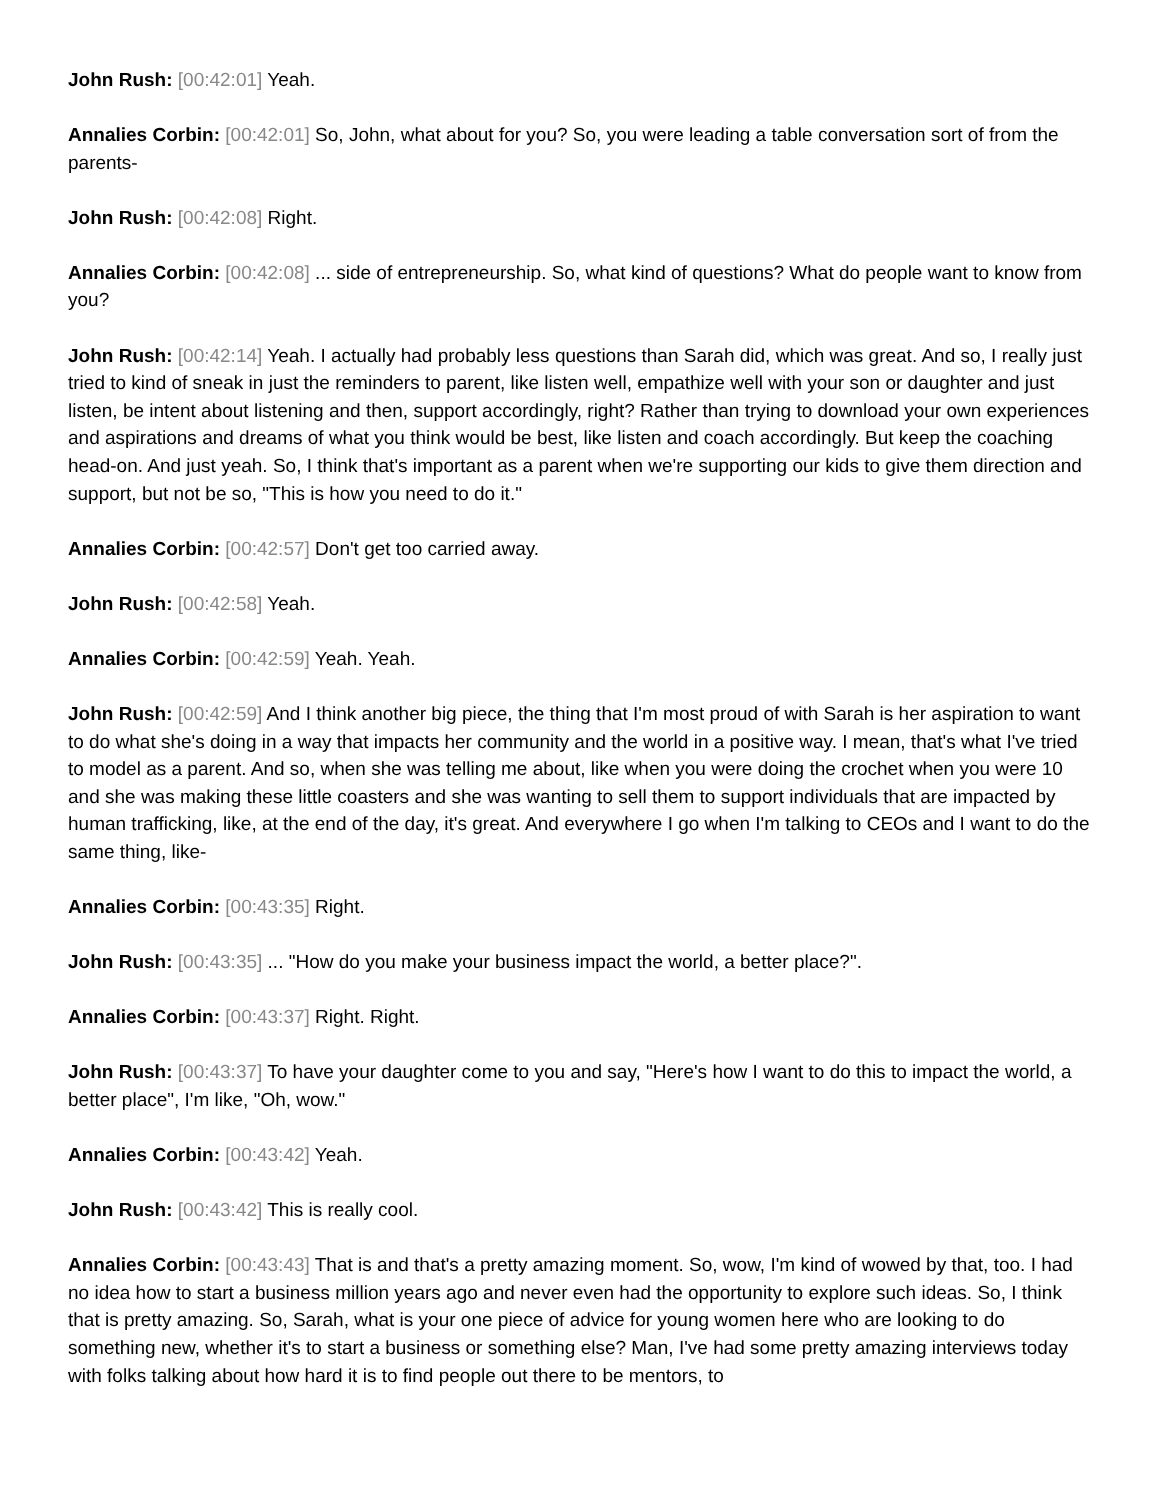John Rush: [00:42:01] Yeah.
Annalies Corbin: [00:42:01] So, John, what about for you? So, you were leading a table conversation sort of from the parents-
John Rush: [00:42:08] Right.
Annalies Corbin: [00:42:08] ... side of entrepreneurship. So, what kind of questions? What do people want to know from you?
John Rush: [00:42:14] Yeah. I actually had probably less questions than Sarah did, which was great. And so, I really just tried to kind of sneak in just the reminders to parent, like listen well, empathize well with your son or daughter and just listen, be intent about listening and then, support accordingly, right? Rather than trying to download your own experiences and aspirations and dreams of what you think would be best, like listen and coach accordingly. But keep the coaching head-on. And just yeah. So, I think that's important as a parent when we're supporting our kids to give them direction and support, but not be so, "This is how you need to do it."
Annalies Corbin: [00:42:57] Don't get too carried away.
John Rush: [00:42:58] Yeah.
Annalies Corbin: [00:42:59] Yeah. Yeah.
John Rush: [00:42:59] And I think another big piece, the thing that I'm most proud of with Sarah is her aspiration to want to do what she's doing in a way that impacts her community and the world in a positive way. I mean, that's what I've tried to model as a parent. And so, when she was telling me about, like when you were doing the crochet when you were 10 and she was making these little coasters and she was wanting to sell them to support individuals that are impacted by human trafficking, like, at the end of the day, it's great. And everywhere I go when I'm talking to CEOs and I want to do the same thing, like-
Annalies Corbin: [00:43:35] Right.
John Rush: [00:43:35] ... "How do you make your business impact the world, a better place?".
Annalies Corbin: [00:43:37] Right. Right.
John Rush: [00:43:37] To have your daughter come to you and say, "Here's how I want to do this to impact the world, a better place", I'm like, "Oh, wow."
Annalies Corbin: [00:43:42] Yeah.
John Rush: [00:43:42] This is really cool.
Annalies Corbin: [00:43:43] That is and that's a pretty amazing moment. So, wow, I'm kind of wowed by that, too. I had no idea how to start a business million years ago and never even had the opportunity to explore such ideas. So, I think that is pretty amazing. So, Sarah, what is your one piece of advice for young women here who are looking to do something new, whether it's to start a business or something else? Man, I've had some pretty amazing interviews today with folks talking about how hard it is to find people out there to be mentors, to